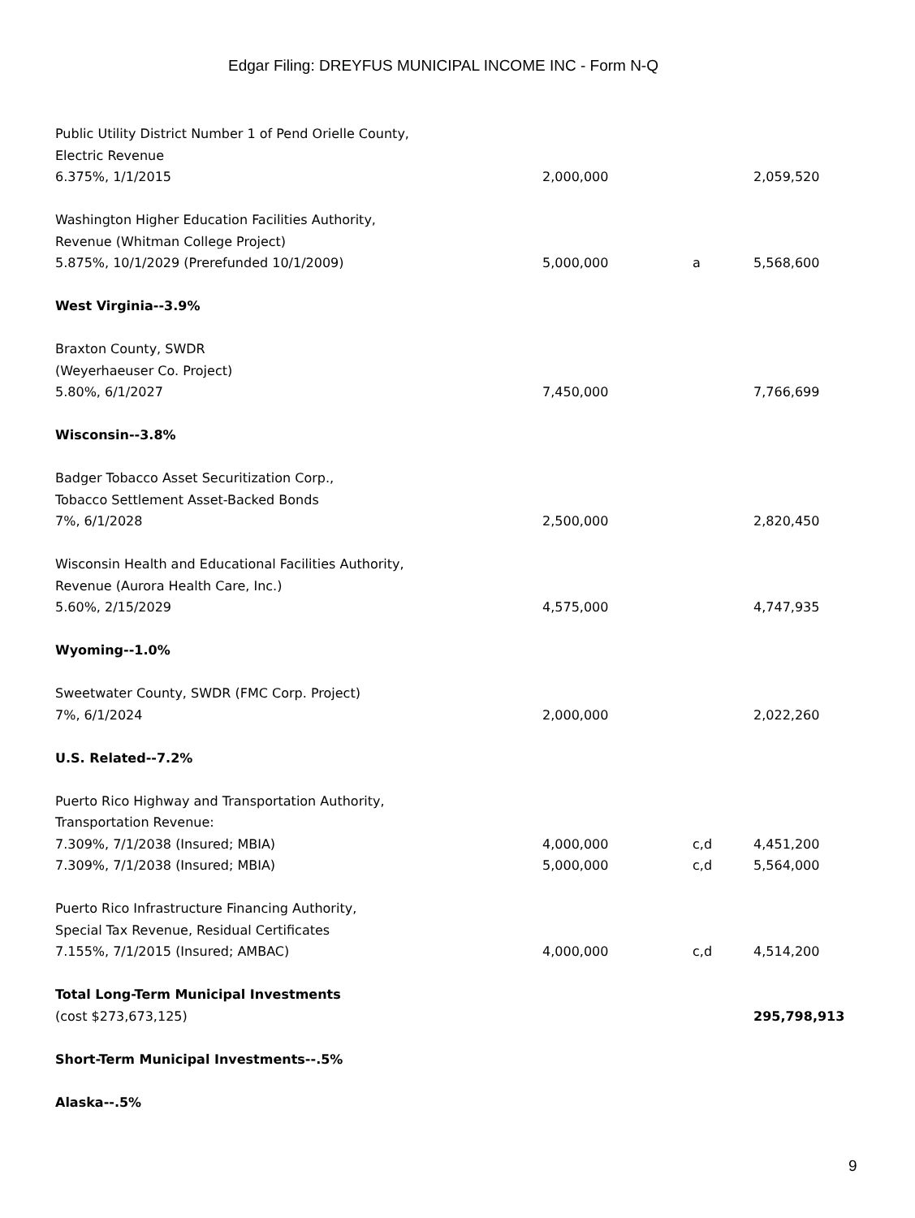Edgar Filing: DREYFUS MUNICIPAL INCOME INC - Form N-Q
| Public Utility District Number 1 of Pend Orielle County, | | | |
| Electric Revenue | | | |
| 6.375%, 1/1/2015 | 2,000,000 | | 2,059,520 |
| Washington Higher Education Facilities Authority, | | | |
| Revenue (Whitman College Project) | | | |
| 5.875%, 10/1/2029 (Prerefunded 10/1/2009) | 5,000,000 | a | 5,568,600 |
| West Virginia--3.9% | | | |
| Braxton County, SWDR | | | |
| (Weyerhaeuser Co. Project) | | | |
| 5.80%, 6/1/2027 | 7,450,000 | | 7,766,699 |
| Wisconsin--3.8% | | | |
| Badger Tobacco Asset Securitization Corp., | | | |
| Tobacco Settlement Asset-Backed Bonds | | | |
| 7%, 6/1/2028 | 2,500,000 | | 2,820,450 |
| Wisconsin Health and Educational Facilities Authority, | | | |
| Revenue (Aurora Health Care, Inc.) | | | |
| 5.60%, 2/15/2029 | 4,575,000 | | 4,747,935 |
| Wyoming--1.0% | | | |
| Sweetwater County, SWDR (FMC Corp. Project) | | | |
| 7%, 6/1/2024 | 2,000,000 | | 2,022,260 |
| U.S. Related--7.2% | | | |
| Puerto Rico Highway and Transportation Authority, | | | |
| Transportation Revenue: | | | |
| 7.309%, 7/1/2038 (Insured; MBIA) | 4,000,000 | c,d | 4,451,200 |
| 7.309%, 7/1/2038 (Insured; MBIA) | 5,000,000 | c,d | 5,564,000 |
| Puerto Rico Infrastructure Financing Authority, | | | |
| Special Tax Revenue, Residual Certificates | | | |
| 7.155%, 7/1/2015 (Insured; AMBAC) | 4,000,000 | c,d | 4,514,200 |
| Total Long-Term Municipal Investments | | | |
| (cost $273,673,125) | | | 295,798,913 |
| Short-Term Municipal Investments--.5% | | | |
| Alaska--.5% | | | |
9